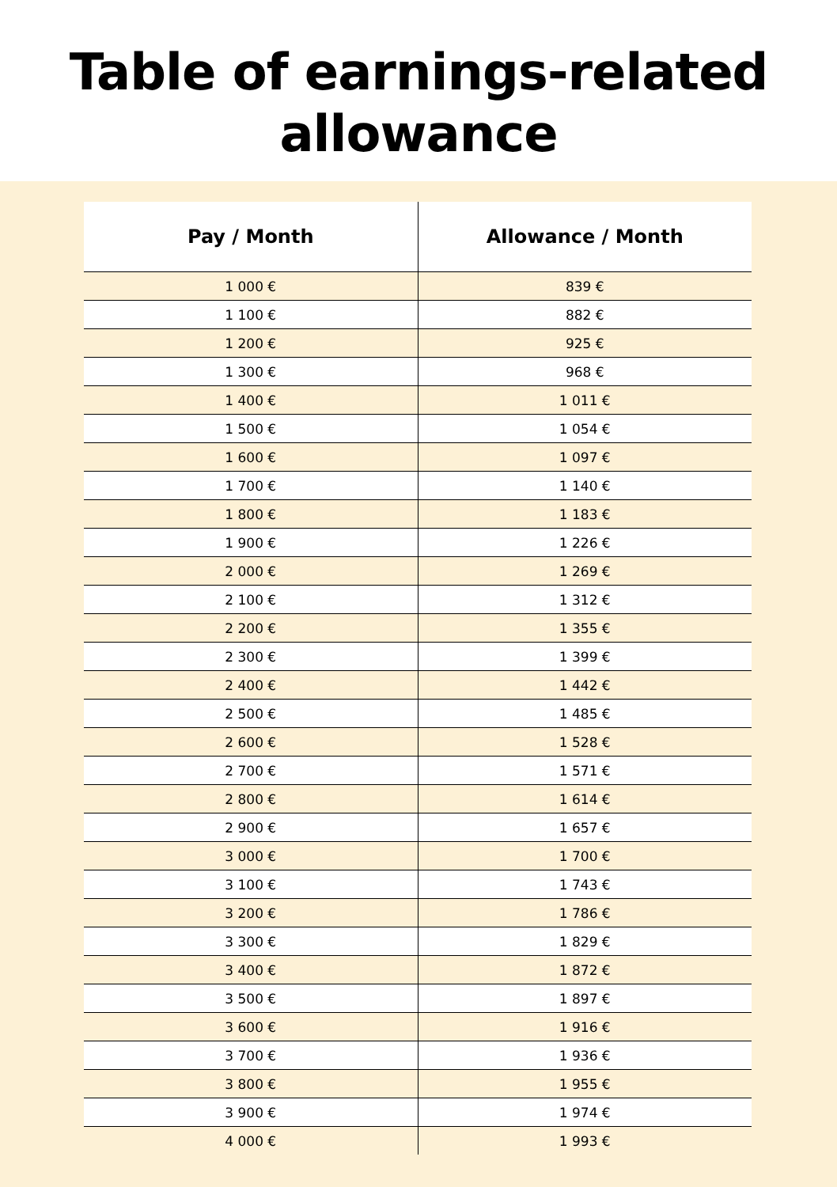Table of earnings-related
allowance
| Pay / Month | Allowance / Month |
| --- | --- |
| 1 000 € | 839 € |
| 1 100 € | 882 € |
| 1 200 € | 925 € |
| 1 300 € | 968 € |
| 1 400 € | 1 011 € |
| 1 500 € | 1 054 € |
| 1 600 € | 1 097 € |
| 1 700 € | 1 140 € |
| 1 800 € | 1 183 € |
| 1 900 € | 1 226 € |
| 2 000 € | 1 269 € |
| 2 100 € | 1 312 € |
| 2 200 € | 1 355 € |
| 2 300 € | 1 399 € |
| 2 400 € | 1 442 € |
| 2 500 € | 1 485 € |
| 2 600 € | 1 528 € |
| 2 700 € | 1 571 € |
| 2 800 € | 1 614 € |
| 2 900 € | 1 657 € |
| 3 000 € | 1 700 € |
| 3 100 € | 1 743 € |
| 3 200 € | 1 786 € |
| 3 300 € | 1 829 € |
| 3 400 € | 1 872 € |
| 3 500 € | 1 897 € |
| 3 600 € | 1 916 € |
| 3 700 € | 1 936 € |
| 3 800 € | 1 955 € |
| 3 900 € | 1 974 € |
| 4 000 € | 1 993 € |